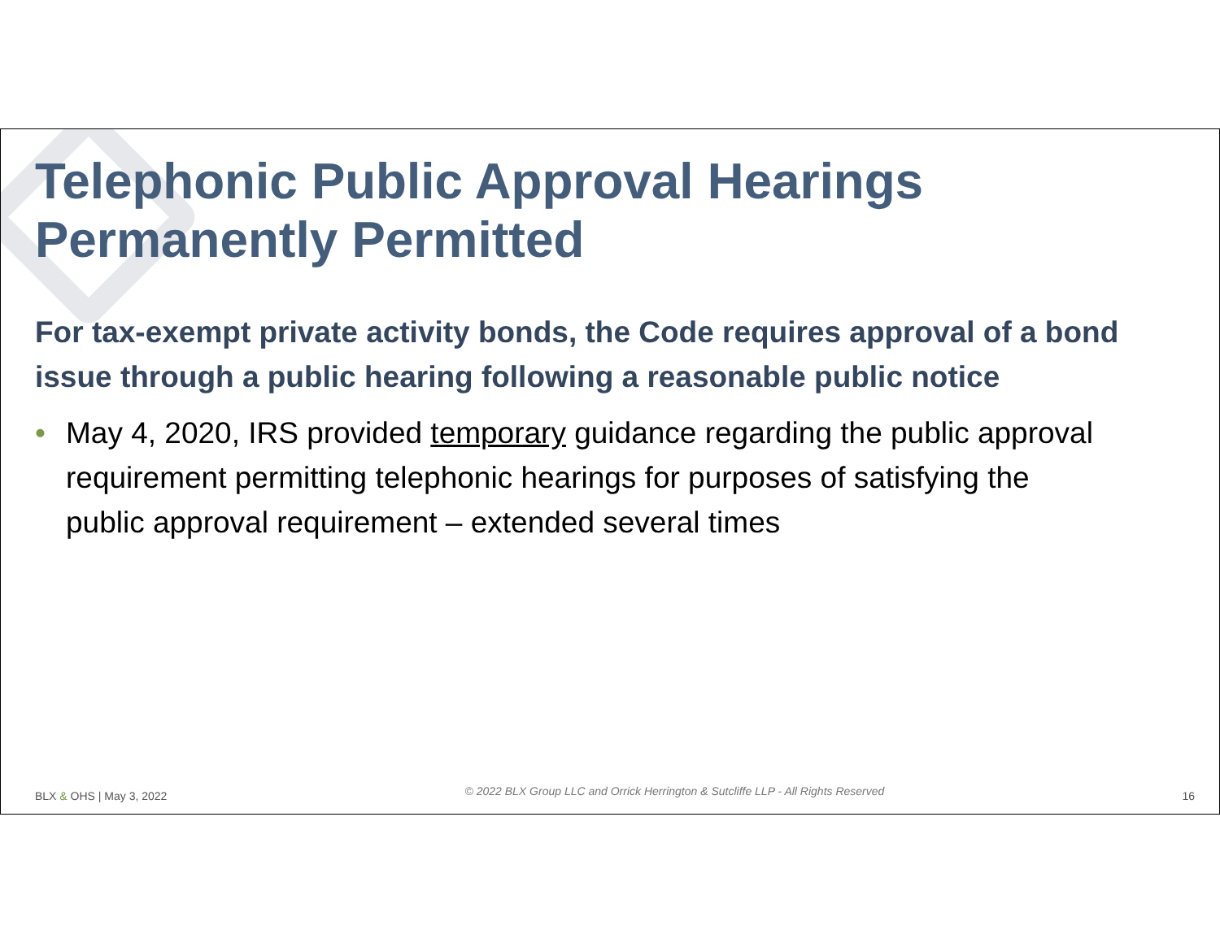Telephonic Public Approval Hearings Permanently Permitted
For tax-exempt private activity bonds, the Code requires approval of a bond issue through a public hearing following a reasonable public notice
• May 4, 2020, IRS provided temporary guidance regarding the public approval requirement permitting telephonic hearings for purposes of satisfying the public approval requirement – extended several times
BLX & OHS | May 3, 2022 © 2022 BLX Group LLC and Orrick Herrington & Sutcliffe LLP - All Rights Reserved 16